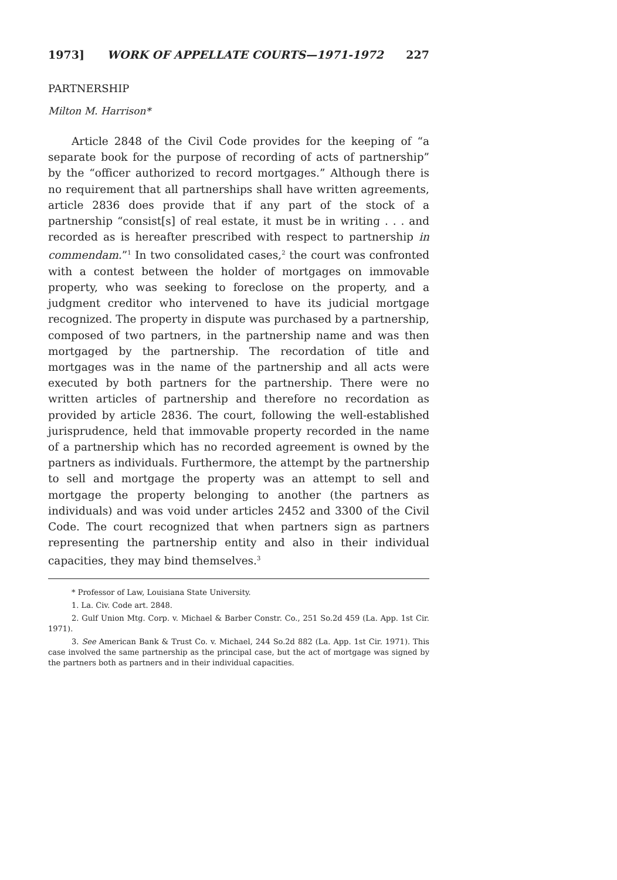1973] WORK OF APPELLATE COURTS—1971-1972 227
PARTNERSHIP
Milton M. Harrison*
Article 2848 of the Civil Code provides for the keeping of “a separate book for the purpose of recording of acts of partnership” by the “officer authorized to record mortgages.” Although there is no requirement that all partnerships shall have written agreements, article 2836 does provide that if any part of the stock of a partnership “consist[s] of real estate, it must be in writing . . . and recorded as is hereafter prescribed with respect to partnership in commendam.”<sup>1</sup> In two consolidated cases,<sup>2</sup> the court was confronted with a contest between the holder of mortgages on immovable property, who was seeking to foreclose on the property, and a judgment creditor who intervened to have its judicial mortgage recognized. The property in dispute was purchased by a partnership, composed of two partners, in the partnership name and was then mortgaged by the partnership. The recordation of title and mortgages was in the name of the partnership and all acts were executed by both partners for the partnership. There were no written articles of partnership and therefore no recordation as provided by article 2836. The court, following the well-established jurisprudence, held that immovable property recorded in the name of a partnership which has no recorded agreement is owned by the partners as individuals. Furthermore, the attempt by the partnership to sell and mortgage the property was an attempt to sell and mortgage the property belonging to another (the partners as individuals) and was void under articles 2452 and 3300 of the Civil Code. The court recognized that when partners sign as partners representing the partnership entity and also in their individual capacities, they may bind themselves.<sup>3</sup>
* Professor of Law, Louisiana State University.
1. La. Civ. Code art. 2848.
2. Gulf Union Mtg. Corp. v. Michael & Barber Constr. Co., 251 So.2d 459 (La. App. 1st Cir. 1971).
3. See American Bank & Trust Co. v. Michael, 244 So.2d 882 (La. App. 1st Cir. 1971). This case involved the same partnership as the principal case, but the act of mortgage was signed by the partners both as partners and in their individual capacities.